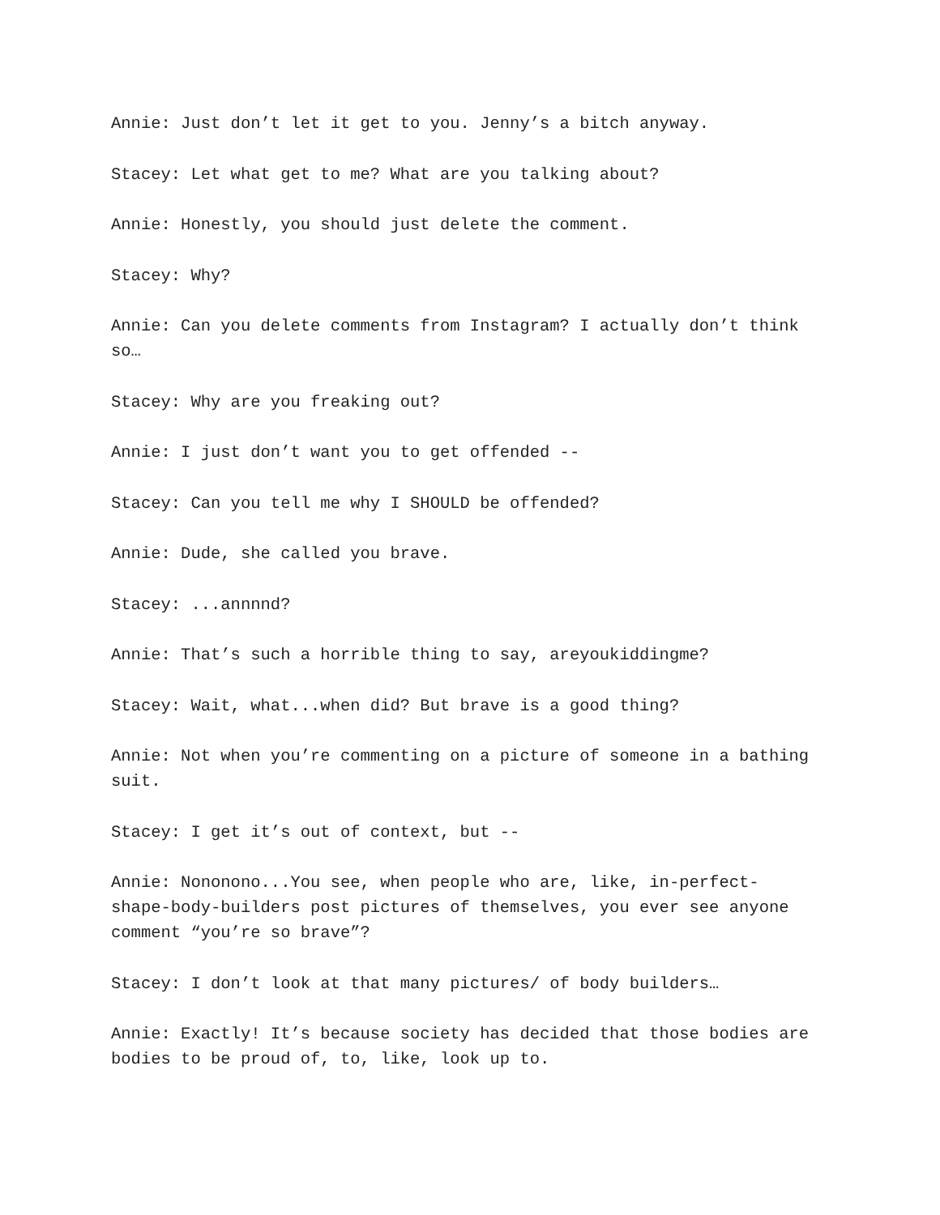Annie: Just don’t let it get to you. Jenny’s a bitch anyway.
Stacey: Let what get to me? What are you talking about?
Annie: Honestly, you should just delete the comment.
Stacey: Why?
Annie: Can you delete comments from Instagram? I actually don’t think so…
Stacey: Why are you freaking out?
Annie: I just don’t want you to get offended --
Stacey: Can you tell me why I SHOULD be offended?
Annie: Dude, she called you brave.
Stacey: ...annnnd?
Annie: That’s such a horrible thing to say, areyoukiddingme?
Stacey: Wait, what...when did? But brave is a good thing?
Annie: Not when you’re commenting on a picture of someone in a bathing suit.
Stacey: I get it’s out of context, but --
Annie: Nononono...You see, when people who are, like, in-perfect-shape-body-builders post pictures of themselves, you ever see anyone comment “you’re so brave”?
Stacey: I don’t look at that many pictures/ of body builders…
Annie: Exactly! It’s because society has decided that those bodies are bodies to be proud of, to, like, look up to.